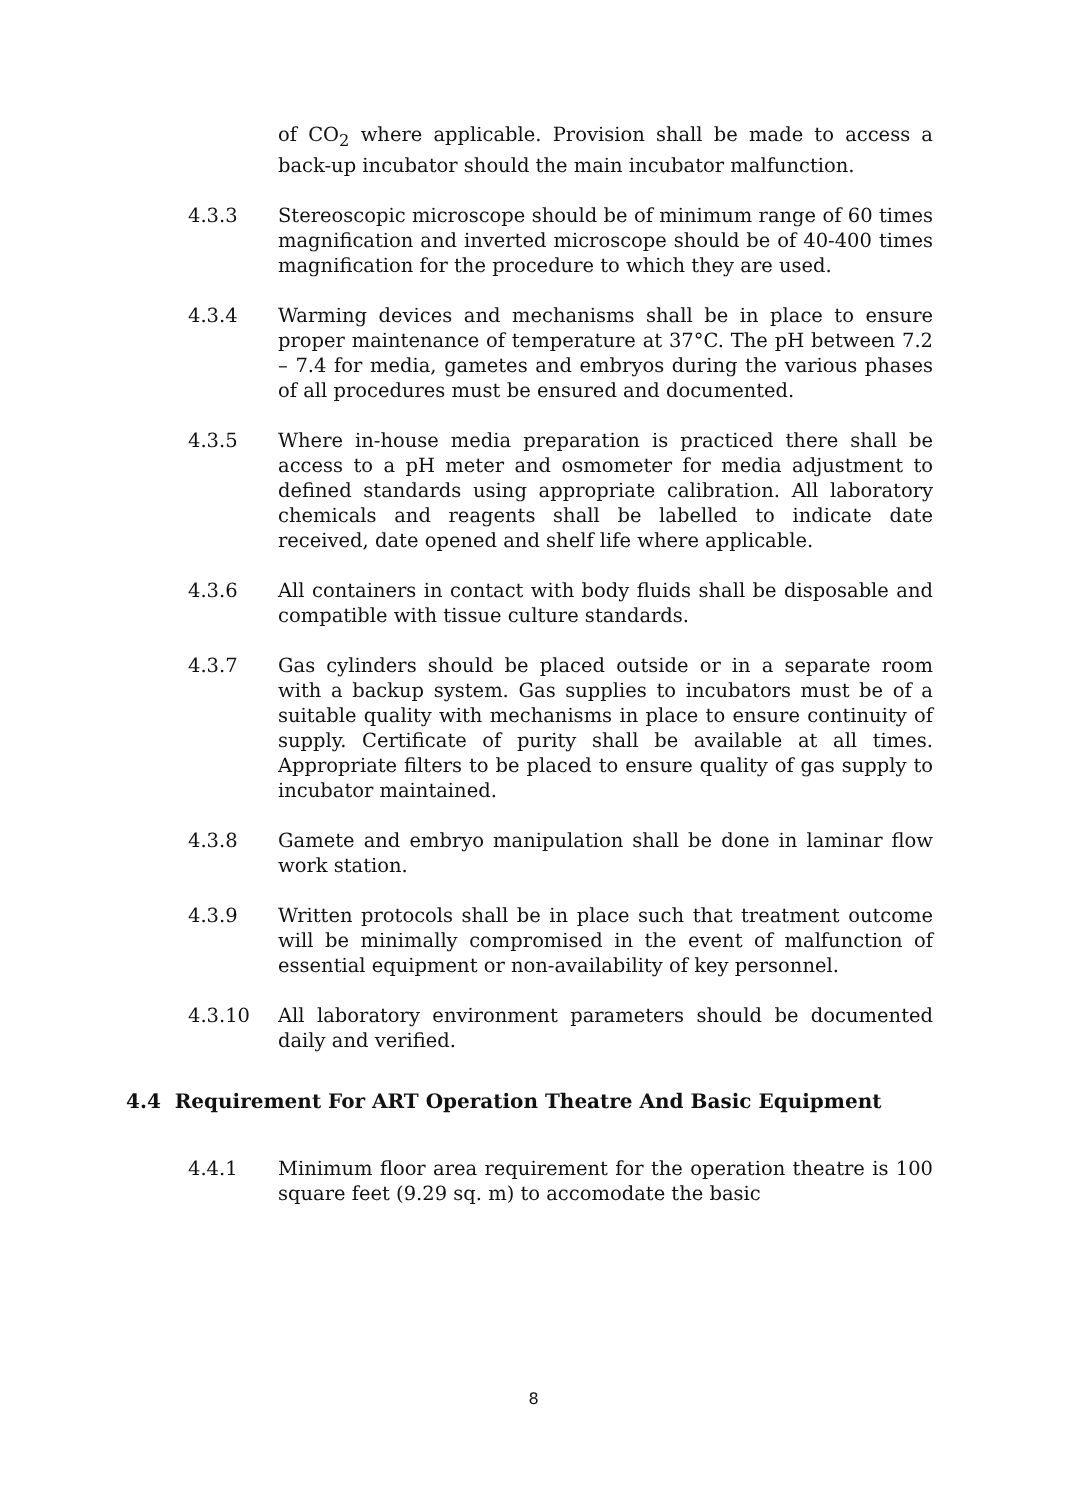of CO<sub>2</sub> where applicable. Provision shall be made to access a back-up incubator should the main incubator malfunction.
4.3.3 Stereoscopic microscope should be of minimum range of 60 times magnification and inverted microscope should be of 40-400 times magnification for the procedure to which they are used.
4.3.4 Warming devices and mechanisms shall be in place to ensure proper maintenance of temperature at 37°C. The pH between 7.2 – 7.4 for media, gametes and embryos during the various phases of all procedures must be ensured and documented.
4.3.5 Where in-house media preparation is practiced there shall be access to a pH meter and osmometer for media adjustment to defined standards using appropriate calibration. All laboratory chemicals and reagents shall be labelled to indicate date received, date opened and shelf life where applicable.
4.3.6 All containers in contact with body fluids shall be disposable and compatible with tissue culture standards.
4.3.7 Gas cylinders should be placed outside or in a separate room with a backup system. Gas supplies to incubators must be of a suitable quality with mechanisms in place to ensure continuity of supply. Certificate of purity shall be available at all times. Appropriate filters to be placed to ensure quality of gas supply to incubator maintained.
4.3.8 Gamete and embryo manipulation shall be done in laminar flow work station.
4.3.9 Written protocols shall be in place such that treatment outcome will be minimally compromised in the event of malfunction of essential equipment or non-availability of key personnel.
4.3.10 All laboratory environment parameters should be documented daily and verified.
4.4 Requirement For ART Operation Theatre And Basic Equipment
4.4.1 Minimum floor area requirement for the operation theatre is 100 square feet (9.29 sq. m) to accomodate the basic
8